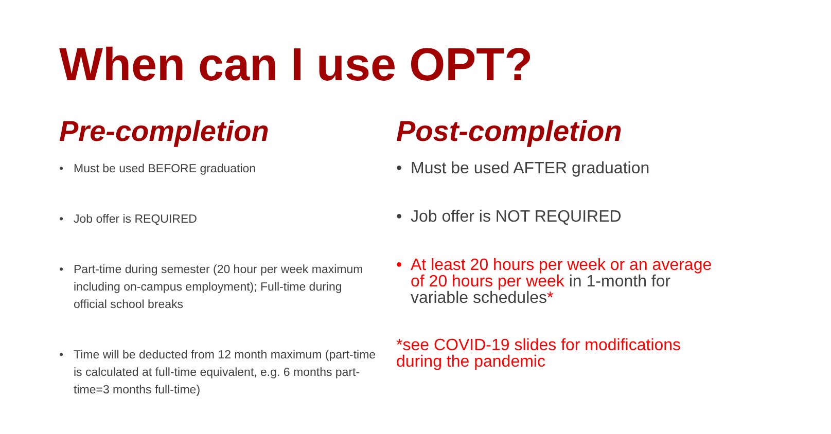When can I use OPT?
Pre-completion
• Must be used BEFORE graduation
• Job offer is REQUIRED
• Part-time during semester (20 hour per week maximum including on-campus employment); Full-time during official school breaks
• Time will be deducted from 12 month maximum (part-time is calculated at full-time equivalent, e.g. 6 months part-time=3 months full-time)
Post-completion
• Must be used AFTER graduation
• Job offer is NOT REQUIRED
• At least 20 hours per week or an average of 20 hours per week in 1-month for variable schedules*
*see COVID-19 slides for modifications during the pandemic